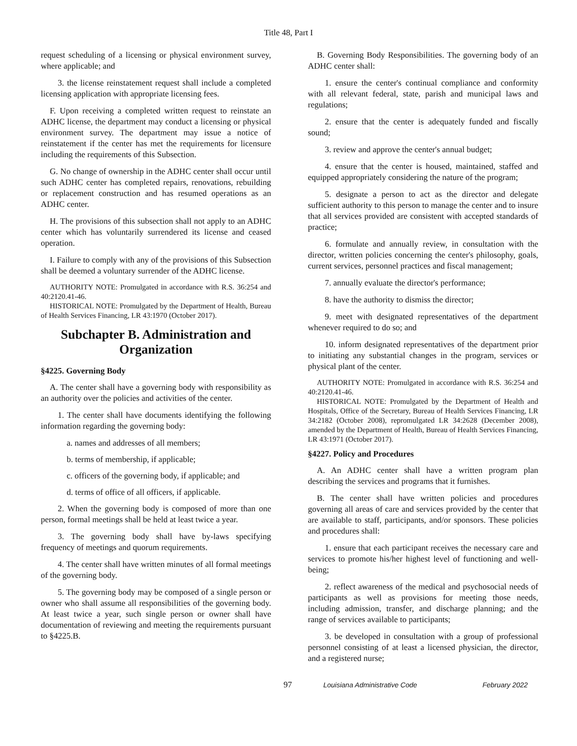Title 48, Part I
request scheduling of a licensing or physical environment survey, where applicable; and
3. the license reinstatement request shall include a completed licensing application with appropriate licensing fees.
F. Upon receiving a completed written request to reinstate an ADHC license, the department may conduct a licensing or physical environment survey. The department may issue a notice of reinstatement if the center has met the requirements for licensure including the requirements of this Subsection.
G. No change of ownership in the ADHC center shall occur until such ADHC center has completed repairs, renovations, rebuilding or replacement construction and has resumed operations as an ADHC center.
H. The provisions of this subsection shall not apply to an ADHC center which has voluntarily surrendered its license and ceased operation.
I. Failure to comply with any of the provisions of this Subsection shall be deemed a voluntary surrender of the ADHC license.
AUTHORITY NOTE: Promulgated in accordance with R.S. 36:254 and 40:2120.41-46.
HISTORICAL NOTE: Promulgated by the Department of Health, Bureau of Health Services Financing, LR 43:1970 (October 2017).
Subchapter B. Administration and Organization
§4225. Governing Body
A. The center shall have a governing body with responsibility as an authority over the policies and activities of the center.
1. The center shall have documents identifying the following information regarding the governing body:
a. names and addresses of all members;
b. terms of membership, if applicable;
c. officers of the governing body, if applicable; and
d. terms of office of all officers, if applicable.
2. When the governing body is composed of more than one person, formal meetings shall be held at least twice a year.
3. The governing body shall have by-laws specifying frequency of meetings and quorum requirements.
4. The center shall have written minutes of all formal meetings of the governing body.
5. The governing body may be composed of a single person or owner who shall assume all responsibilities of the governing body. At least twice a year, such single person or owner shall have documentation of reviewing and meeting the requirements pursuant to §4225.B.
B. Governing Body Responsibilities. The governing body of an ADHC center shall:
1. ensure the center's continual compliance and conformity with all relevant federal, state, parish and municipal laws and regulations;
2. ensure that the center is adequately funded and fiscally sound;
3. review and approve the center's annual budget;
4. ensure that the center is housed, maintained, staffed and equipped appropriately considering the nature of the program;
5. designate a person to act as the director and delegate sufficient authority to this person to manage the center and to insure that all services provided are consistent with accepted standards of practice;
6. formulate and annually review, in consultation with the director, written policies concerning the center's philosophy, goals, current services, personnel practices and fiscal management;
7. annually evaluate the director's performance;
8. have the authority to dismiss the director;
9. meet with designated representatives of the department whenever required to do so; and
10. inform designated representatives of the department prior to initiating any substantial changes in the program, services or physical plant of the center.
AUTHORITY NOTE: Promulgated in accordance with R.S. 36:254 and 40:2120.41-46.
HISTORICAL NOTE: Promulgated by the Department of Health and Hospitals, Office of the Secretary, Bureau of Health Services Financing, LR 34:2182 (October 2008), repromulgated LR 34:2628 (December 2008), amended by the Department of Health, Bureau of Health Services Financing, LR 43:1971 (October 2017).
§4227. Policy and Procedures
A. An ADHC center shall have a written program plan describing the services and programs that it furnishes.
B. The center shall have written policies and procedures governing all areas of care and services provided by the center that are available to staff, participants, and/or sponsors. These policies and procedures shall:
1. ensure that each participant receives the necessary care and services to promote his/her highest level of functioning and well-being;
2. reflect awareness of the medical and psychosocial needs of participants as well as provisions for meeting those needs, including admission, transfer, and discharge planning; and the range of services available to participants;
3. be developed in consultation with a group of professional personnel consisting of at least a licensed physician, the director, and a registered nurse;
97 Louisiana Administrative Code February 2022